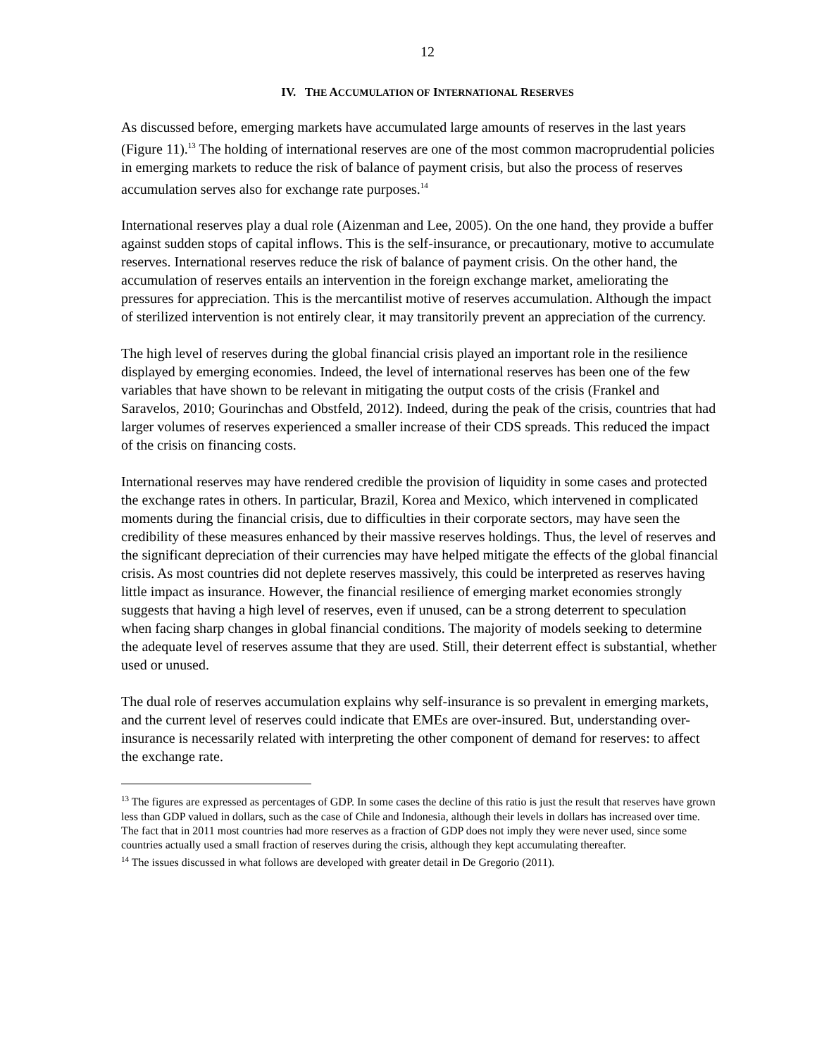12
IV. THE ACCUMULATION OF INTERNATIONAL RESERVES
As discussed before, emerging markets have accumulated large amounts of reserves in the last years (Figure 11).<sup>13</sup> The holding of international reserves are one of the most common macroprudential policies in emerging markets to reduce the risk of balance of payment crisis, but also the process of reserves accumulation serves also for exchange rate purposes.<sup>14</sup>
International reserves play a dual role (Aizenman and Lee, 2005). On the one hand, they provide a buffer against sudden stops of capital inflows. This is the self-insurance, or precautionary, motive to accumulate reserves. International reserves reduce the risk of balance of payment crisis. On the other hand, the accumulation of reserves entails an intervention in the foreign exchange market, ameliorating the pressures for appreciation. This is the mercantilist motive of reserves accumulation. Although the impact of sterilized intervention is not entirely clear, it may transitorily prevent an appreciation of the currency.
The high level of reserves during the global financial crisis played an important role in the resilience displayed by emerging economies. Indeed, the level of international reserves has been one of the few variables that have shown to be relevant in mitigating the output costs of the crisis (Frankel and Saravelos, 2010; Gourinchas and Obstfeld, 2012). Indeed, during the peak of the crisis, countries that had larger volumes of reserves experienced a smaller increase of their CDS spreads. This reduced the impact of the crisis on financing costs.
International reserves may have rendered credible the provision of liquidity in some cases and protected the exchange rates in others. In particular, Brazil, Korea and Mexico, which intervened in complicated moments during the financial crisis, due to difficulties in their corporate sectors, may have seen the credibility of these measures enhanced by their massive reserves holdings. Thus, the level of reserves and the significant depreciation of their currencies may have helped mitigate the effects of the global financial crisis. As most countries did not deplete reserves massively, this could be interpreted as reserves having little impact as insurance. However, the financial resilience of emerging market economies strongly suggests that having a high level of reserves, even if unused, can be a strong deterrent to speculation when facing sharp changes in global financial conditions. The majority of models seeking to determine the adequate level of reserves assume that they are used. Still, their deterrent effect is substantial, whether used or unused.
The dual role of reserves accumulation explains why self-insurance is so prevalent in emerging markets, and the current level of reserves could indicate that EMEs are over-insured. But, understanding over-insurance is necessarily related with interpreting the other component of demand for reserves: to affect the exchange rate.
<sup>13</sup> The figures are expressed as percentages of GDP. In some cases the decline of this ratio is just the result that reserves have grown less than GDP valued in dollars, such as the case of Chile and Indonesia, although their levels in dollars has increased over time. The fact that in 2011 most countries had more reserves as a fraction of GDP does not imply they were never used, since some countries actually used a small fraction of reserves during the crisis, although they kept accumulating thereafter.
<sup>14</sup> The issues discussed in what follows are developed with greater detail in De Gregorio (2011).